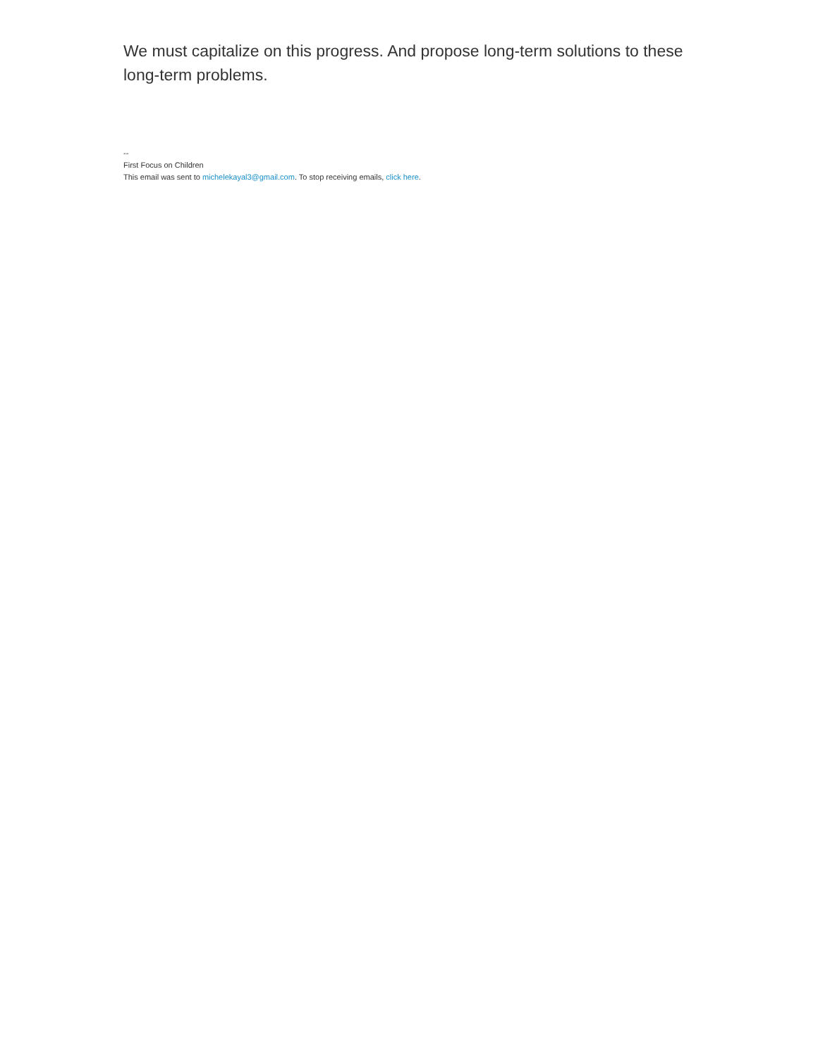We must capitalize on this progress. And propose long-term solutions to these long-term problems.
--
First Focus on Children
This email was sent to michelekayal3@gmail.com. To stop receiving emails, click here.